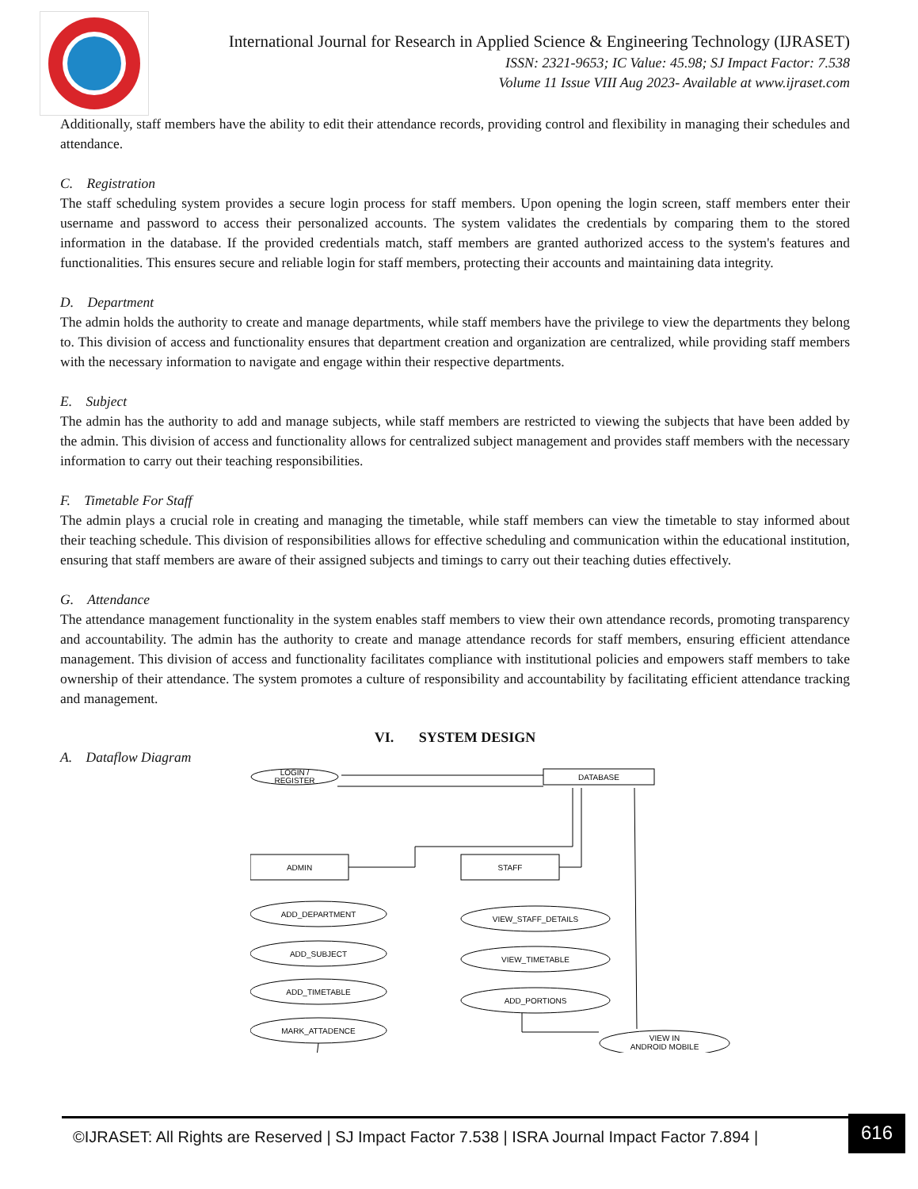International Journal for Research in Applied Science & Engineering Technology (IJRASET)
ISSN: 2321-9653; IC Value: 45.98; SJ Impact Factor: 7.538
Volume 11 Issue VIII Aug 2023- Available at www.ijraset.com
Additionally, staff members have the ability to edit their attendance records, providing control and flexibility in managing their schedules and attendance.
C. Registration
The staff scheduling system provides a secure login process for staff members. Upon opening the login screen, staff members enter their username and password to access their personalized accounts. The system validates the credentials by comparing them to the stored information in the database. If the provided credentials match, staff members are granted authorized access to the system's features and functionalities. This ensures secure and reliable login for staff members, protecting their accounts and maintaining data integrity.
D. Department
The admin holds the authority to create and manage departments, while staff members have the privilege to view the departments they belong to. This division of access and functionality ensures that department creation and organization are centralized, while providing staff members with the necessary information to navigate and engage within their respective departments.
E. Subject
The admin has the authority to add and manage subjects, while staff members are restricted to viewing the subjects that have been added by the admin. This division of access and functionality allows for centralized subject management and provides staff members with the necessary information to carry out their teaching responsibilities.
F. Timetable For Staff
The admin plays a crucial role in creating and managing the timetable, while staff members can view the timetable to stay informed about their teaching schedule. This division of responsibilities allows for effective scheduling and communication within the educational institution, ensuring that staff members are aware of their assigned subjects and timings to carry out their teaching duties effectively.
G. Attendance
The attendance management functionality in the system enables staff members to view their own attendance records, promoting transparency and accountability. The admin has the authority to create and manage attendance records for staff members, ensuring efficient attendance management. This division of access and functionality facilitates compliance with institutional policies and empowers staff members to take ownership of their attendance. The system promotes a culture of responsibility and accountability by facilitating efficient attendance tracking and management.
VI. SYSTEM DESIGN
A. Dataflow Diagram
LOGIN /
REGISTER
DATABASE
ADMIN
STAFF
ADD_DEPARTMENT
ADD_SUBJECT
ADD_TIMETABLE
MARK_ATTADENCE
VIEW_STAFF_DETAILS
VIEW_TIMETABLE
ADD_PORTIONS
VIEW IN
ANDROID MOBILE
©IJRASET: All Rights are Reserved | SJ Impact Factor 7.538 | ISRA Journal Impact Factor 7.894 |
616